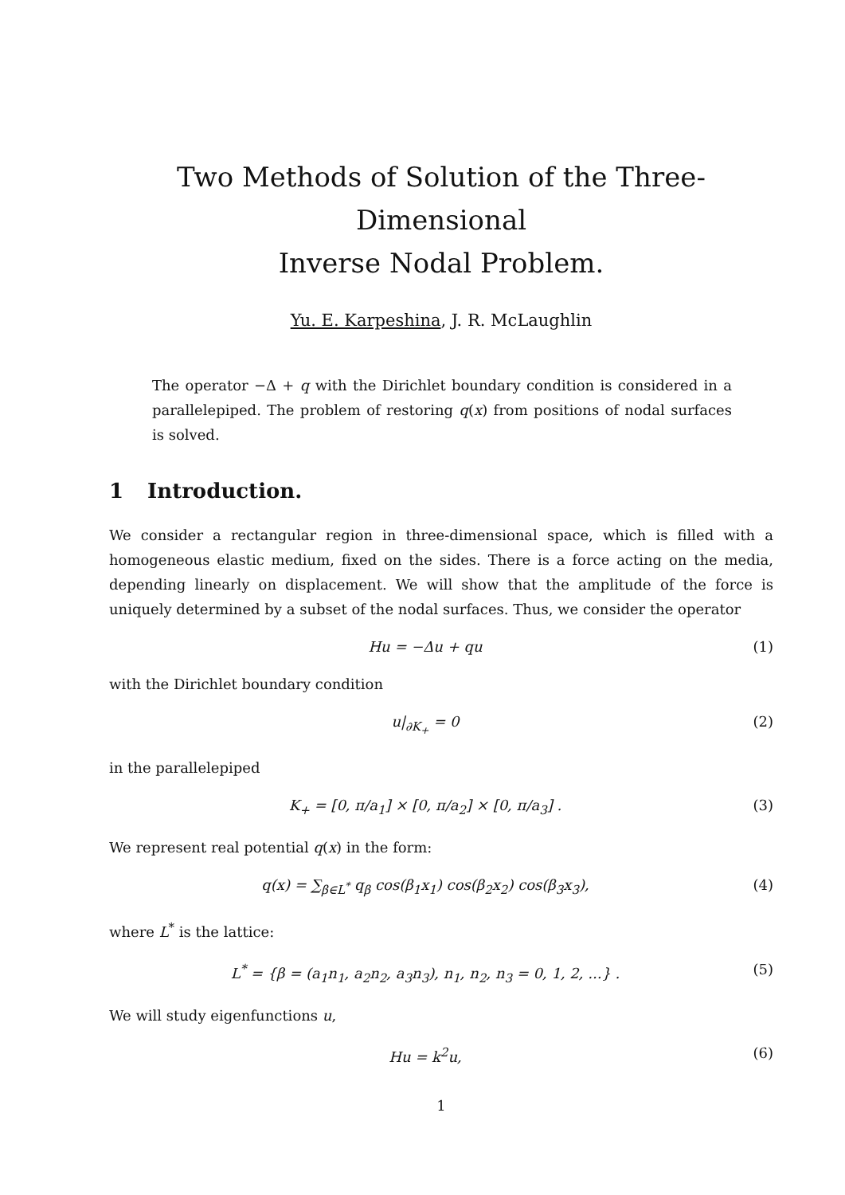Two Methods of Solution of the Three-Dimensional
Inverse Nodal Problem.
Yu. E. Karpeshina, J. R. McLaughlin
The operator −Δ + q with the Dirichlet boundary condition is considered in a parallelepiped. The problem of restoring q(x) from positions of nodal surfaces is solved.
1 Introduction.
We consider a rectangular region in three-dimensional space, which is filled with a homogeneous elastic medium, fixed on the sides. There is a force acting on the media, depending linearly on displacement. We will show that the amplitude of the force is uniquely determined by a subset of the nodal surfaces. Thus, we consider the operator
Hu = −Δu + qu (1)
with the Dirichlet boundary condition
u|<sub>∂K<sub>+</sub></sub> = 0 (2)
in the parallelepiped
K<sub>+</sub> = [0, π/a<sub>1</sub>] × [0, π/a<sub>2</sub>] × [0, π/a<sub>3</sub>] .
(3)
We represent real potential q(x) in the form:
q(x) = ∑<sub>β∈L<sup>*</sup></sub> q<sub>β</sub> cos(β<sub>1</sub>x<sub>1</sub>) cos(β<sub>2</sub>x<sub>2</sub>) cos(β<sub>3</sub>x<sub>3</sub>),
(4)
where L<sup>*</sup> is the lattice:
L<sup>*</sup> = {β = (a<sub>1</sub>n<sub>1</sub>, a<sub>2</sub>n<sub>2</sub>, a<sub>3</sub>n<sub>3</sub>), n<sub>1</sub>, n<sub>2</sub>, n<sub>3</sub> = 0, 1, 2, ...} .
(5)
We will study eigenfunctions u,
Hu = k<sup>2</sup>u, (6)
1